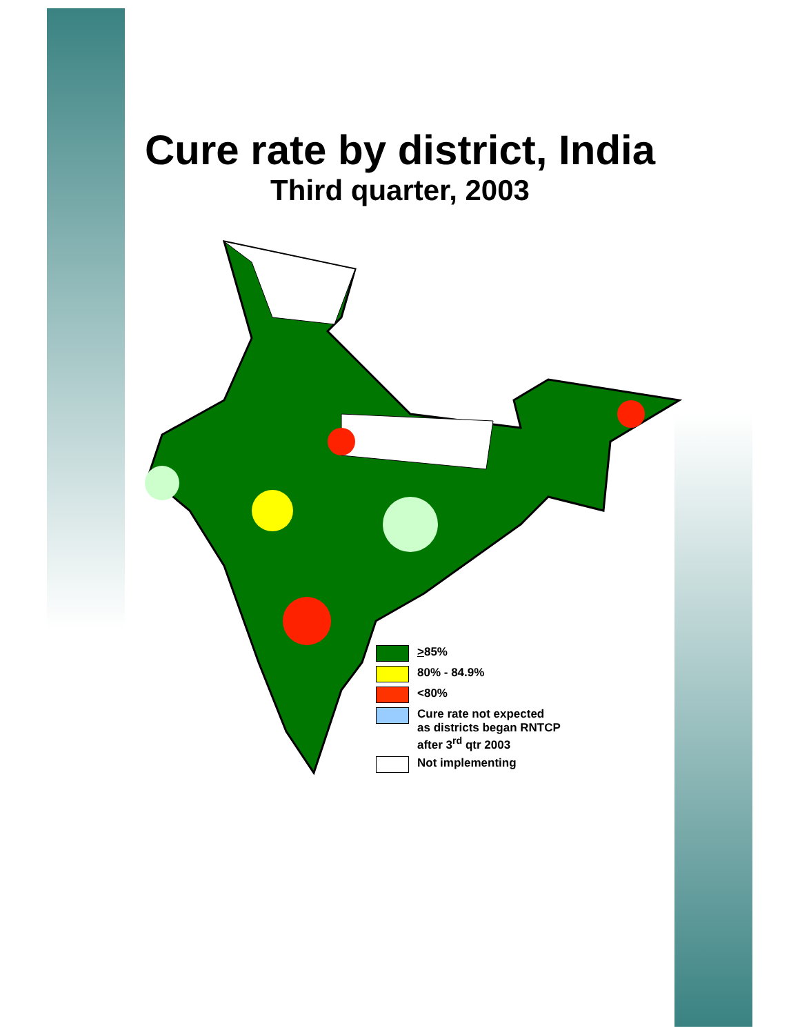Cure rate by district, India
Third quarter, 2003
>85%
80% - 84.9%
<80%
Cure rate not expected
as districts began RNTCP
after 3<sup>rd</sup> qtr 2003
Not implementing